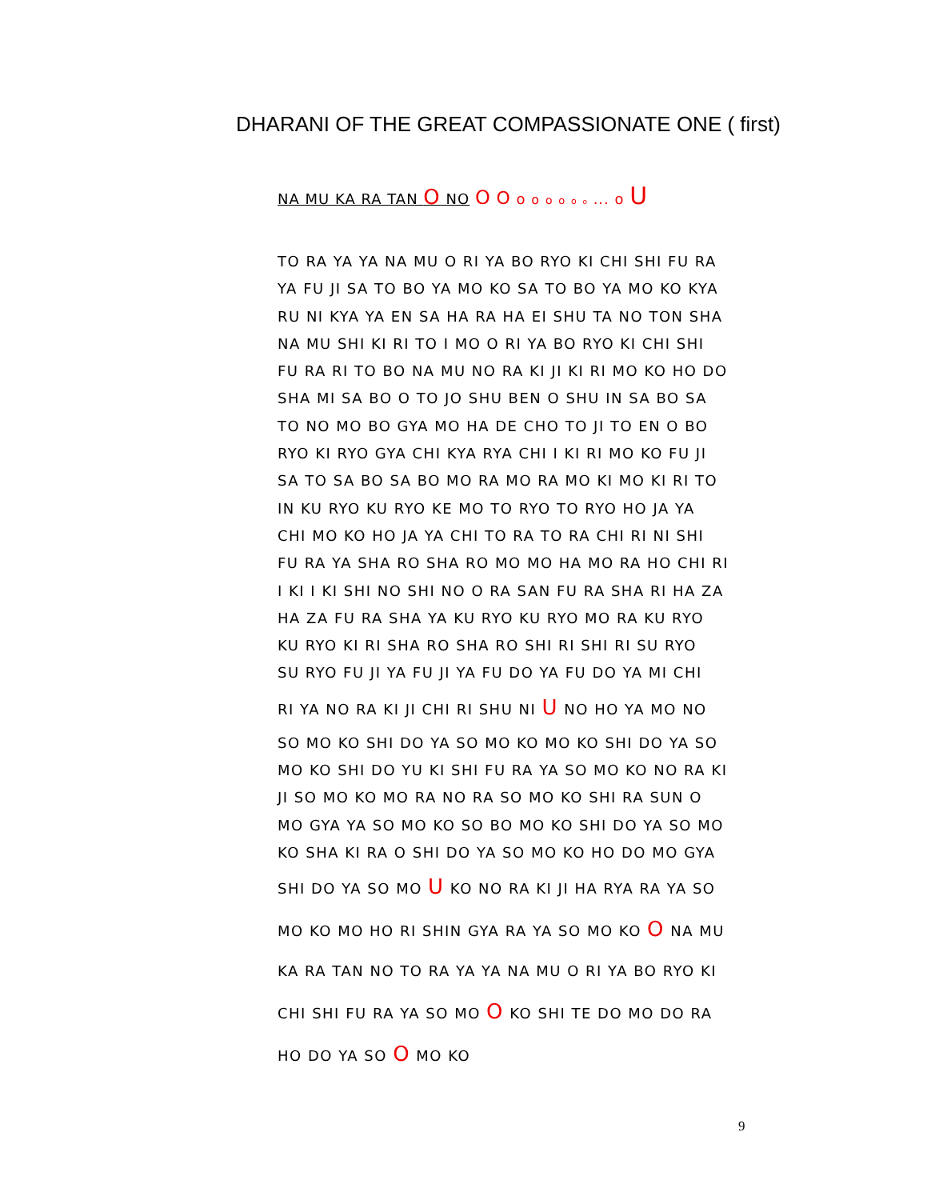DHARANI OF THE GREAT COMPASSIONATE ONE ( first)
NA MU KA RA TAN O NO O O o o o o o o ... o U
TO RA YA YA NA MU O RI YA BO RYO KI CHI SHI FU RA
YA FU JI SA TO BO YA MO KO SA TO BO YA MO KO KYA
RU NI KYA YA EN SA HA RA HA EI SHU TA NO TON SHA
NA MU SHI KI RI TO I MO O RI YA BO RYO KI CHI SHI
FU RA RI TO BO NA MU NO RA KI JI KI RI MO KO HO DO
SHA MI SA BO O TO JO SHU BEN O SHU IN SA BO SA
TO NO MO BO GYA MO HA DE CHO TO JI TO EN O BO
RYO KI RYO GYA CHI KYA RYA CHI I KI RI MO KO FU JI
SA TO SA BO SA BO MO RA MO RA MO KI MO KI RI TO
IN KU RYO KU RYO KE MO TO RYO TO RYO HO JA YA
CHI MO KO HO JA YA CHI TO RA TO RA CHI RI NI SHI
FU RA YA SHA RO SHA RO MO MO HA MO RA HO CHI RI
I KI I KI SHI NO SHI NO O RA SAN FU RA SHA RI HA ZA
HA ZA FU RA SHA YA KU RYO KU RYO MO RA KU RYO
KU RYO KI RI SHA RO SHA RO SHI RI SHI RI SU RYO
SU RYO FU JI YA FU JI YA FU DO YA FU DO YA MI CHI
RI YA NO RA KI JI CHI RI SHU NI U NO HO YA MO NO
SO MO KO SHI DO YA SO MO KO MO KO SHI DO YA SO
MO KO SHI DO YU KI SHI FU RA YA SO MO KO NO RA KI
JI SO MO KO MO RA NO RA SO MO KO SHI RA SUN O
MO GYA YA SO MO KO SO BO MO KO SHI DO YA SO MO
KO SHA KI RA O SHI DO YA SO MO KO HO DO MO GYA
SHI DO YA SO MO U KO NO RA KI JI HA RYA RA YA SO
MO KO MO HO RI SHIN GYA RA YA SO MO KO O NA MU
KA RA TAN NO TO RA YA YA NA MU O RI YA BO RYO KI
CHI SHI FU RA YA SO MO O KO SHI TE DO MO DO RA
HO DO YA SO O MO KO
9